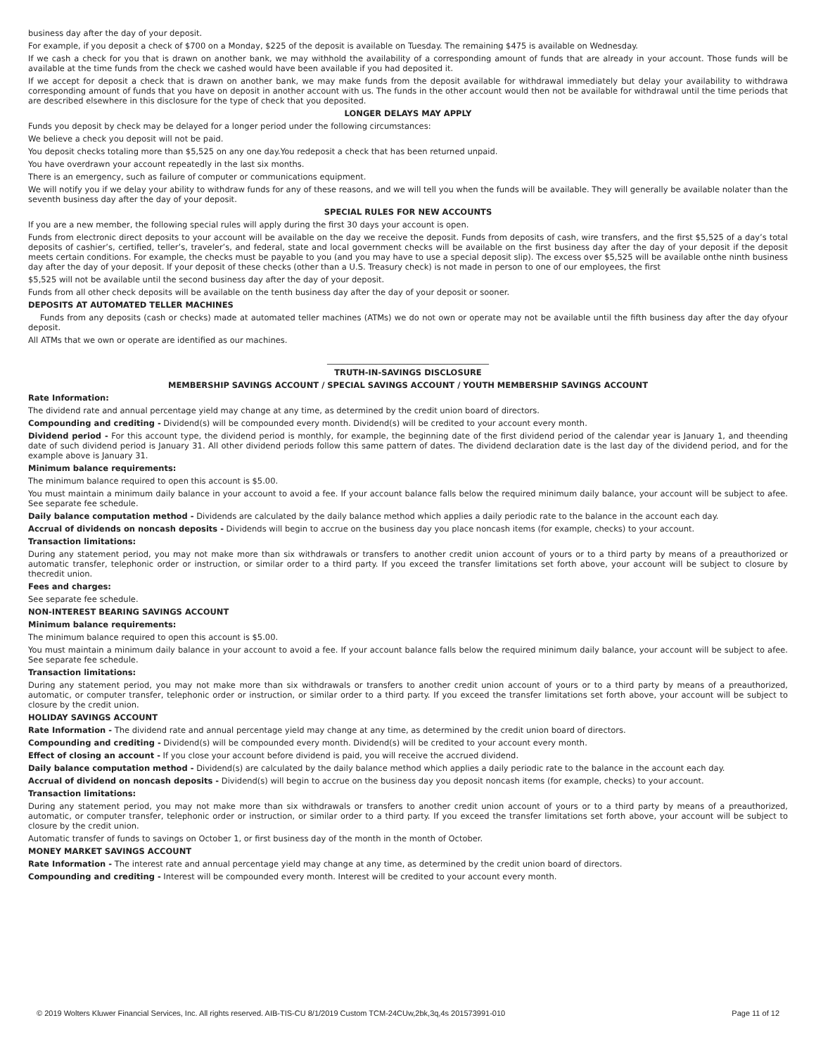business day after the day of your deposit.
For example, if you deposit a check of $700 on a Monday, $225 of the deposit is available on Tuesday. The remaining $475 is available on Wednesday.
If we cash a check for you that is drawn on another bank, we may withhold the availability of a corresponding amount of funds that are already in your account. Those funds will be available at the time funds from the check we cashed would have been available if you had deposited it.
If we accept for deposit a check that is drawn on another bank, we may make funds from the deposit available for withdrawal immediately but delay your availability to withdrawa corresponding amount of funds that you have on deposit in another account with us. The funds in the other account would then not be available for withdrawal until the time periods that are described elsewhere in this disclosure for the type of check that you deposited.
LONGER DELAYS MAY APPLY
Funds you deposit by check may be delayed for a longer period under the following circumstances:
We believe a check you deposit will not be paid.
You deposit checks totaling more than $5,525 on any one day.You redeposit a check that has been returned unpaid.
You have overdrawn your account repeatedly in the last six months.
There is an emergency, such as failure of computer or communications equipment.
We will notify you if we delay your ability to withdraw funds for any of these reasons, and we will tell you when the funds will be available. They will generally be available nolater than the seventh business day after the day of your deposit.
SPECIAL RULES FOR NEW ACCOUNTS
If you are a new member, the following special rules will apply during the first 30 days your account is open.
Funds from electronic direct deposits to your account will be available on the day we receive the deposit. Funds from deposits of cash, wire transfers, and the first $5,525 of a day’s total deposits of cashier’s, certified, teller’s, traveler’s, and federal, state and local government checks will be available on the first business day after the day of your deposit if the deposit meets certain conditions. For example, the checks must be payable to you (and you may have to use a special deposit slip). The excess over $5,525 will be available onthe ninth business day after the day of your deposit. If your deposit of these checks (other than a U.S. Treasury check) is not made in person to one of our employees, the first
$5,525 will not be available until the second business day after the day of your deposit.
Funds from all other check deposits will be available on the tenth business day after the day of your deposit or sooner.
DEPOSITS AT AUTOMATED TELLER MACHINES
Funds from any deposits (cash or checks) made at automated teller machines (ATMs) we do not own or operate may not be available until the fifth business day after the day ofyour deposit.
All ATMs that we own or operate are identified as our machines.
________________________________________
TRUTH-IN-SAVINGS DISCLOSURE
MEMBERSHIP SAVINGS ACCOUNT / SPECIAL SAVINGS ACCOUNT / YOUTH MEMBERSHIP SAVINGS ACCOUNT
Rate Information:
The dividend rate and annual percentage yield may change at any time, as determined by the credit union board of directors.
Compounding and crediting - Dividend(s) will be compounded every month. Dividend(s) will be credited to your account every month.
Dividend period - For this account type, the dividend period is monthly, for example, the beginning date of the first dividend period of the calendar year is January 1, and theending date of such dividend period is January 31. All other dividend periods follow this same pattern of dates. The dividend declaration date is the last day of the dividend period, and for the example above is January 31.
Minimum balance requirements:
The minimum balance required to open this account is $5.00.
You must maintain a minimum daily balance in your account to avoid a fee. If your account balance falls below the required minimum daily balance, your account will be subject to afee. See separate fee schedule.
Daily balance computation method - Dividends are calculated by the daily balance method which applies a daily periodic rate to the balance in the account each day.
Accrual of dividends on noncash deposits - Dividends will begin to accrue on the business day you place noncash items (for example, checks) to your account.
Transaction limitations:
During any statement period, you may not make more than six withdrawals or transfers to another credit union account of yours or to a third party by means of a preauthorized or automatic transfer, telephonic order or instruction, or similar order to a third party. If you exceed the transfer limitations set forth above, your account will be subject to closure by thecredit union.
Fees and charges:
See separate fee schedule.
NON-INTEREST BEARING SAVINGS ACCOUNT
Minimum balance requirements:
The minimum balance required to open this account is $5.00.
You must maintain a minimum daily balance in your account to avoid a fee. If your account balance falls below the required minimum daily balance, your account will be subject to afee. See separate fee schedule.
Transaction limitations:
During any statement period, you may not make more than six withdrawals or transfers to another credit union account of yours or to a third party by means of a preauthorized, automatic, or computer transfer, telephonic order or instruction, or similar order to a third party. If you exceed the transfer limitations set forth above, your account will be subject to closure by the credit union.
HOLIDAY SAVINGS ACCOUNT
Rate Information - The dividend rate and annual percentage yield may change at any time, as determined by the credit union board of directors.
Compounding and crediting - Dividend(s) will be compounded every month. Dividend(s) will be credited to your account every month.
Effect of closing an account - If you close your account before dividend is paid, you will receive the accrued dividend.
Daily balance computation method - Dividend(s) are calculated by the daily balance method which applies a daily periodic rate to the balance in the account each day.
Accrual of dividend on noncash deposits - Dividend(s) will begin to accrue on the business day you deposit noncash items (for example, checks) to your account.
Transaction limitations:
During any statement period, you may not make more than six withdrawals or transfers to another credit union account of yours or to a third party by means of a preauthorized, automatic, or computer transfer, telephonic order or instruction, or similar order to a third party. If you exceed the transfer limitations set forth above, your account will be subject to closure by the credit union.
Automatic transfer of funds to savings on October 1, or first business day of the month in the month of October.
MONEY MARKET SAVINGS ACCOUNT
Rate Information - The interest rate and annual percentage yield may change at any time, as determined by the credit union board of directors.
Compounding and crediting - Interest will be compounded every month. Interest will be credited to your account every month.
© 2019 Wolters Kluwer Financial Services, Inc. All rights reserved. AIB-TIS-CU 8/1/2019 Custom TCM-24CUw,2bk,3q,4s 201573991-010 Page 11 of 12